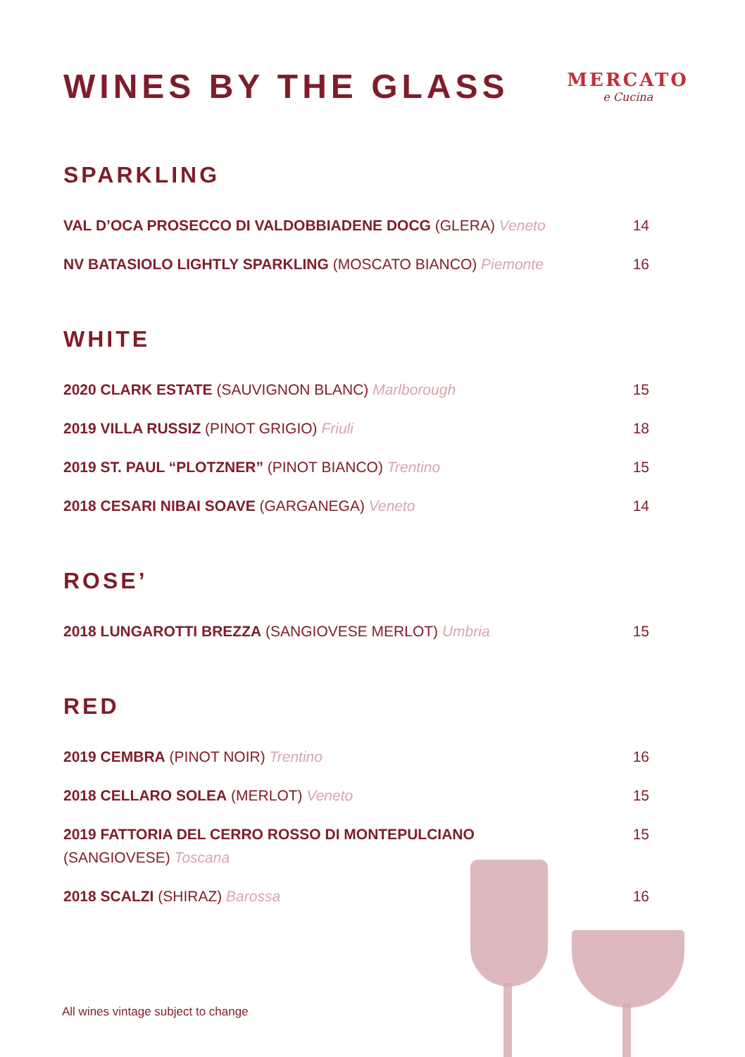WINES BY THE GLASS
MERCATO
e Cucina
SPARKLING
VAL D’OCA PROSECCO DI VALDOBBIADENE DOCG (GLERA) Veneto 14
NV BATASIOLO LIGHTLY SPARKLING (MOSCATO BIANCO) Piemonte 16
WHITE
2020 CLARK ESTATE (SAUVIGNON BLANC) Marlborough 15
2019 VILLA RUSSIZ (PINOT GRIGIO) Friuli 18
2019 ST. PAUL “PLOTZNER” (PINOT BIANCO) Trentino 15
2018 CESARI NIBAI SOAVE (GARGANEGA) Veneto 14
ROSE’
2018 LUNGAROTTI BREZZA (SANGIOVESE MERLOT) Umbria 15
RED
2019 CEMBRA (PINOT NOIR) Trentino 16
2018 CELLARO SOLEA (MERLOT) Veneto 15
2019 FATTORIA DEL CERRO ROSSO DI MONTEPULCIANO
(SANGIOVESE) Toscana 15
2018 SCALZI (SHIRAZ) Barossa 16
All wines vintage subject to change